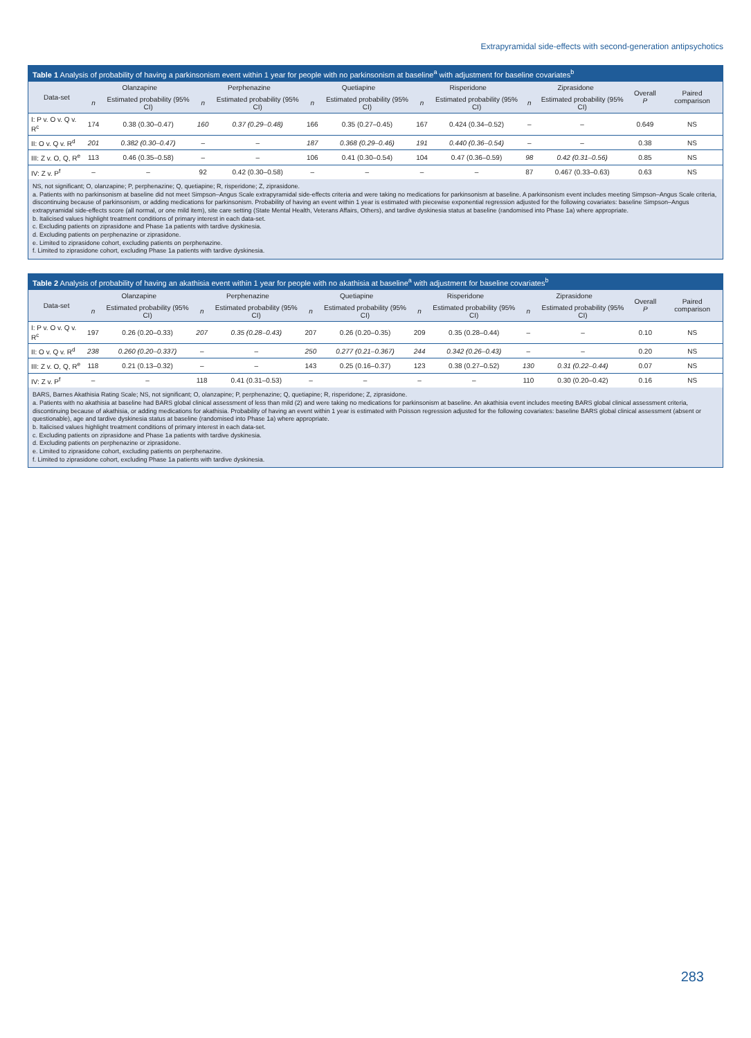Extrapyramidal side-effects with second-generation antipsychotics
Table 1 Analysis of probability of having a parkinsonism event within 1 year for people with no parkinsonism at baseline<sup>a</sup> with adjustment for baseline covariates<sup>b</sup>
| Data-set | Olanzapine | | Perphenazine | | Quetiapine | | Risperidone | | Ziprasidone | | Overall P | Paired comparison |
| --- | --- | --- | --- | --- | --- | --- | --- | --- | --- | --- | --- | --- |
| | n | Estimated probability (95% CI) | n | Estimated probability (95% CI) | n | Estimated probability (95% CI) | n | Estimated probability (95% CI) | n | Estimated probability (95% CI) | | |
| I: P v. O v. Q v. R<sup>c</sup> | 174 | 0.38 (0.30–0.47) | 160 | 0.37 (0.29–0.48) | 166 | 0.35 (0.27–0.45) | 167 | 0.424 (0.34–0.52) | – | – | 0.649 | NS |
| II: O v. Q v. R<sup>d</sup> | 201 | 0.382 (0.30–0.47) | – | – | 187 | 0.368 (0.29–0.46) | 191 | 0.440 (0.36–0.54) | – | – | 0.38 | NS |
| III: Z v. O, Q, R<sup>e</sup> | 113 | 0.46 (0.35–0.58) | – | – | 106 | 0.41 (0.30–0.54) | 104 | 0.47 (0.36–0.59) | 98 | 0.42 (0.31–0.56) | 0.85 | NS |
| IV: Z v. P<sup>f</sup> | – | – | 92 | 0.42 (0.30–0.58) | – | – | – | – | 87 | 0.467 (0.33–0.63) | 0.63 | NS |
NS, not significant; O, olanzapine; P, perphenazine; Q, quetiapine; R, risperidone; Z, ziprasidone.
a. Patients with no parkinsonism at baseline did not meet Simpson–Angus Scale extrapyramidal side-effects criteria and were taking no medications for parkinsonism at baseline. A parkinsonism event includes meeting Simpson–Angus Scale criteria, discontinuing because of parkinsonism, or adding medications for parkinsonism. Probability of having an event within 1 year is estimated with piecewise exponential regression adjusted for the following covariates: baseline Simpson–Angus extrapyramidal side-effects score (all normal, or one mild item), site care setting (State Mental Health, Veterans Affairs, Others), and tardive dyskinesia status at baseline (randomised into Phase 1a) where appropriate.
b. Italicised values highlight treatment conditions of primary interest in each data-set.
c. Excluding patients on ziprasidone and Phase 1a patients with tardive dyskinesia.
d. Excluding patients on perphenazine or ziprasidone.
e. Limited to ziprasidone cohort, excluding patients on perphenazine.
f. Limited to ziprasidone cohort, excluding Phase 1a patients with tardive dyskinesia.
Table 2 Analysis of probability of having an akathisia event within 1 year for people with no akathisia at baseline<sup>a</sup> with adjustment for baseline covariates<sup>b</sup>
| Data-set | Olanzapine | | Perphenazine | | Quetiapine | | Risperidone | | Ziprasidone | | Overall P | Paired comparison |
| --- | --- | --- | --- | --- | --- | --- | --- | --- | --- | --- | --- | --- |
| | n | Estimated probability (95% CI) | n | Estimated probability (95% CI) | n | Estimated probability (95% CI) | n | Estimated probability (95% CI) | n | Estimated probability (95% CI) | | |
| I: P v. O v. Q v. R<sup>c</sup> | 197 | 0.26 (0.20–0.33) | 207 | 0.35 (0.28–0.43) | 207 | 0.26 (0.20–0.35) | 209 | 0.35 (0.28–0.44) | – | – | 0.10 | NS |
| II: O v. Q v. R<sup>d</sup> | 238 | 0.260 (0.20–0.337) | – | – | 250 | 0.277 (0.21–0.367) | 244 | 0.342 (0.26–0.43) | – | – | 0.20 | NS |
| III: Z v. O, Q, R<sup>e</sup> | 118 | 0.21 (0.13–0.32) | – | – | 143 | 0.25 (0.16–0.37) | 123 | 0.38 (0.27–0.52) | 130 | 0.31 (0.22–0.44) | 0.07 | NS |
| IV: Z v. P<sup>f</sup> | – | – | 118 | 0.41 (0.31–0.53) | – | – | – | – | 110 | 0.30 (0.20–0.42) | 0.16 | NS |
BARS, Barnes Akathisia Rating Scale; NS, not significant; O, olanzapine; P, perphenazine; Q, quetiapine; R, risperidone; Z, ziprasidone.
a. Patients with no akathisia at baseline had BARS global clinical assessment of less than mild (2) and were taking no medications for parkinsonism at baseline. An akathisia event includes meeting BARS global clinical assessment criteria, discontinuing because of akathisia, or adding medications for akathisia. Probability of having an event within 1 year is estimated with Poisson regression adjusted for the following covariates: baseline BARS global clinical assessment (absent or questionable), age and tardive dyskinesia status at baseline (randomised into Phase 1a) where appropriate.
b. Italicised values highlight treatment conditions of primary interest in each data-set.
c. Excluding patients on ziprasidone and Phase 1a patients with tardive dyskinesia.
d. Excluding patients on perphenazine or ziprasidone.
e. Limited to ziprasidone cohort, excluding patients on perphenazine.
f. Limited to ziprasidone cohort, excluding Phase 1a patients with tardive dyskinesia.
283